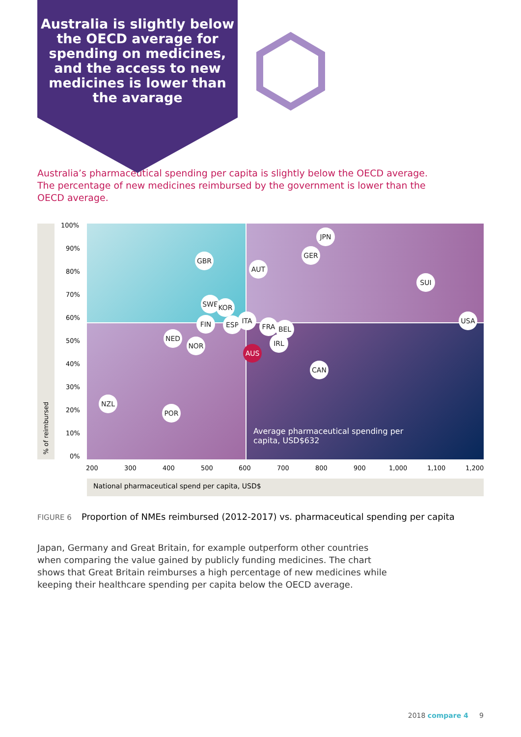Australia is slightly below the OECD average for spending on medicines, and the access to new medicines is lower than the avarage
Australia’s pharmaceutical spending per capita is slightly below the OECD average. The percentage of new medicines reimbursed by the government is lower than the OECD average.
% of reimbursed
100%
90%
80%
70%
60%
50%
40%
30%
20%
10%
0%
JPN
GER
GBR
AUT
SUI
SWE KOR
FIN ESP ITA
FRA BEL
USA
NED
NOR IRL
AUS
CAN
NZL
POR
Average pharmaceutical spending per
capita, USD$632
200 300 400 500 600 700 800 900 1,000 1,100 1,200
National pharmaceutical spend per capita, USD$
FIGURE 6 Proportion of NMEs reimbursed (2012-2017) vs. pharmaceutical spending per capita
Japan, Germany and Great Britain, for example outperform other countries when comparing the value gained by publicly funding medicines. The chart shows that Great Britain reimburses a high percentage of new medicines while keeping their healthcare spending per capita below the OECD average.
2018 compare 4 9